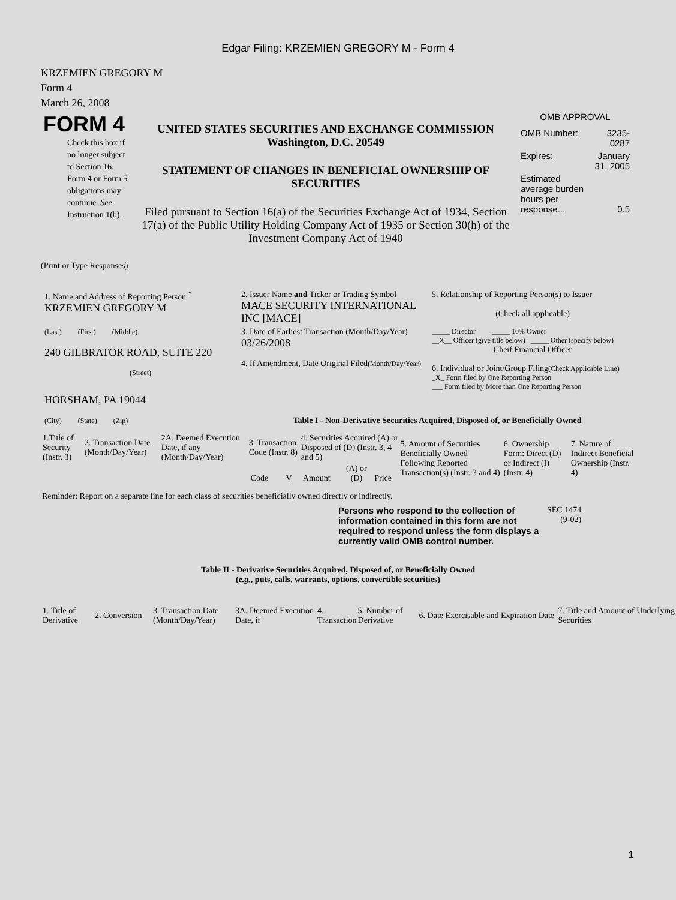Edgar Filing: KRZEMIEN GREGORY M - Form 4
KRZEMIEN GREGORY M
Form 4
March 26, 2008
| FORM 4 Check this box if no longer subject to Section 16. Form 4 or Form 5 obligations may continue. See Instruction 1(b). | UNITED STATES SECURITIES AND EXCHANGE COMMISSION Washington, D.C. 20549 STATEMENT OF CHANGES IN BENEFICIAL OWNERSHIP OF SECURITIES Filed pursuant to Section 16(a) of the Securities Exchange Act of 1934, Section 17(a) of the Public Utility Holding Company Act of 1935 or Section 30(h) of the Investment Company Act of 1940 | OMB APPROVAL / OMB Number: / 3235-0287 / / Expires: / January 31, 2005 / / Estimated average burden hours per response... / 0.5 / |
(Print or Type Responses)
| 1. Name and Address of Reporting Person <sup>*</sup> KRZEMIEN GREGORY M | 2. Issuer Name and Ticker or Trading Symbol MACE SECURITY INTERNATIONAL INC [MACE] | 5. Relationship of Reporting Person(s) to Issuer (Check all applicable) |
| (Last) (First) (Middle) 240 GILBRATOR ROAD, SUITE 220 (Street) | 3. Date of Earliest Transaction (Month/Day/Year) 03/26/2008 4. If Amendment, Date Original Filed (Month/Day/Year) | _____ Director _____ 10% Owner __X__ Officer (give title below) _____ Other (specify below) Cheif Financial Officer 6. Individual or Joint/Group Filing (Check Applicable Line) _X_ Form filed by One Reporting Person ___ Form filed by More than One Reporting Person |
| HORSHAM, PA 19044 (City) (State) (Zip) | Table I - Non-Derivative Securities Acquired, Disposed of, or Beneficially Owned | |
| 1.Title of Security (Instr. 3) | 2. Transaction Date (Month/Day/Year) | 2A. Deemed Execution Date, if any (Month/Day/Year) | 3. Transaction Code (Instr. 8) | | 4. Securities Acquired (A) or Disposed of (D) (Instr. 3, 4 and 5) | | | 5. Amount of Securities Beneficially Owned Following Reported Transaction(s) (Instr. 3 and 4) | 6. Ownership Form: Direct (D) or Indirect (I) (Instr. 4) | 7. Nature of Indirect Beneficial Ownership (Instr. 4) |
| --- | --- | --- | --- | --- | --- | --- | --- | --- | --- | --- |
| | | | Code | V | Amount | (A) or (D) | Price | | | |
Reminder: Report on a separate line for each class of securities beneficially owned directly or indirectly.
| Persons who respond to the collection of information contained in this form are not required to respond unless the form displays a currently valid OMB control number. | SEC 1474 (9-02) |
Table II - Derivative Securities Acquired, Disposed of, or Beneficially Owned
(e.g., puts, calls, warrants, options, convertible securities)
| 1. Title of Derivative | 2. Conversion | 3. Transaction Date (Month/Day/Year) | 3A. Deemed Execution Date, if | 4. Transaction | 5. Number of Derivative | 6. Date Exercisable and Expiration Date | 7. Title and Amount of Underlying Securities |
| --- | --- | --- | --- | --- | --- | --- | --- |
1